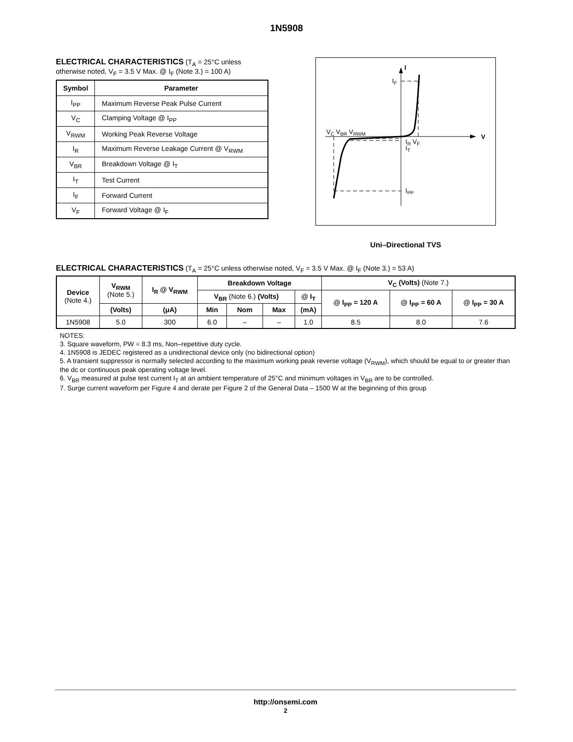1N5908
ELECTRICAL CHARACTERISTICS (T<sub>A</sub> = 25°C unless otherwise noted, V<sub>F</sub> = 3.5 V Max. @ I<sub>F</sub> (Note 3.) = 100 A)
| Symbol | Parameter |
| --- | --- |
| I<sub>PP</sub> | Maximum Reverse Peak Pulse Current |
| V<sub>C</sub> | Clamping Voltage @ I<sub>PP</sub> |
| V<sub>RWM</sub> | Working Peak Reverse Voltage |
| I<sub>R</sub> | Maximum Reverse Leakage Current @ V<sub>RWM</sub> |
| V<sub>BR</sub> | Breakdown Voltage @ I<sub>T</sub> |
| I<sub>T</sub> | Test Current |
| I<sub>F</sub> | Forward Current |
| V<sub>F</sub> | Forward Voltage @ I<sub>F</sub> |
I
V
IF
VC VBR VRWM
IR VF
IT
IPP
Uni–Directional TVS
ELECTRICAL CHARACTERISTICS (T<sub>A</sub> = 25°C unless otherwise noted, V<sub>F</sub> = 3.5 V Max. @ I<sub>F</sub> (Note 3.) = 53 A)
| Device (Note 4.) | V<sub>RWM</sub> (Note 5.) | I<sub>R</sub> @ V<sub>RWM</sub> | Breakdown Voltage | | | | V<sub>C</sub> (Volts) (Note 7.) | | |
| --- | --- | --- | --- | --- | --- | --- | --- | --- | --- |
| | | | V<sub>BR</sub> (Note 6.) (Volts) | | | @ I<sub>T</sub> | @ I<sub>PP</sub> = 120 A | @ I<sub>PP</sub> = 60 A | @ I<sub>PP</sub> = 30 A |
| | (Volts) | (μA) | Min | Nom | Max | (mA) | | | |
| 1N5908 | 5.0 | 300 | 6.0 | – | – | 1.0 | 8.5 | 8.0 | 7.6 |
NOTES:
3. Square waveform, PW = 8.3 ms, Non–repetitive duty cycle.
4. 1N5908 is JEDEC registered as a unidirectional device only (no bidirectional option)
5. A transient suppressor is normally selected according to the maximum working peak reverse voltage (V<sub>RWM</sub>), which should be equal to or greater than the dc or continuous peak operating voltage level.
6. V<sub>BR</sub> measured at pulse test current I<sub>T</sub> at an ambient temperature of 25°C and minimum voltages in V<sub>BR</sub> are to be controlled.
7. Surge current waveform per Figure 4 and derate per Figure 2 of the General Data – 1500 W at the beginning of this group
http://onsemi.com
2